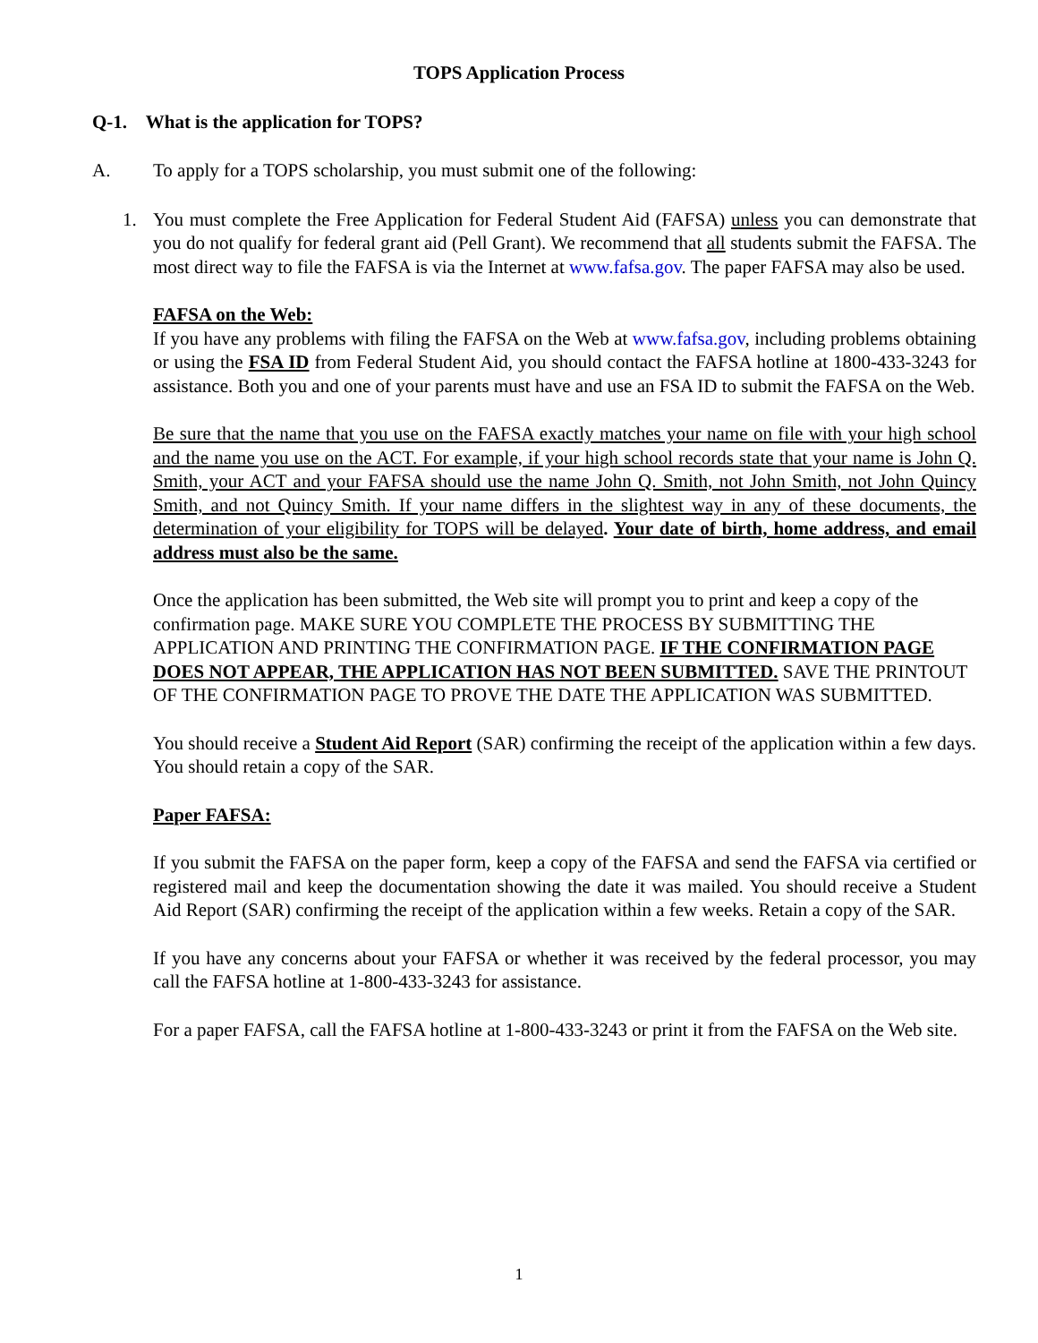TOPS Application Process
Q-1. What is the application for TOPS?
A. To apply for a TOPS scholarship, you must submit one of the following:
1. You must complete the Free Application for Federal Student Aid (FAFSA) unless you can demonstrate that you do not qualify for federal grant aid (Pell Grant). We recommend that all students submit the FAFSA. The most direct way to file the FAFSA is via the Internet at www.fafsa.gov. The paper FAFSA may also be used.
FAFSA on the Web:
If you have any problems with filing the FAFSA on the Web at www.fafsa.gov, including problems obtaining or using the FSA ID from Federal Student Aid, you should contact the FAFSA hotline at 1800-433-3243 for assistance. Both you and one of your parents must have and use an FSA ID to submit the FAFSA on the Web.
Be sure that the name that you use on the FAFSA exactly matches your name on file with your high school and the name you use on the ACT. For example, if your high school records state that your name is John Q. Smith, your ACT and your FAFSA should use the name John Q. Smith, not John Smith, not John Quincy Smith, and not Quincy Smith. If your name differs in the slightest way in any of these documents, the determination of your eligibility for TOPS will be delayed. Your date of birth, home address, and email address must also be the same.
Once the application has been submitted, the Web site will prompt you to print and keep a copy of the confirmation page. MAKE SURE YOU COMPLETE THE PROCESS BY SUBMITTING THE APPLICATION AND PRINTING THE CONFIRMATION PAGE. IF THE CONFIRMATION PAGE DOES NOT APPEAR, THE APPLICATION HAS NOT BEEN SUBMITTED. SAVE THE PRINTOUT OF THE CONFIRMATION PAGE TO PROVE THE DATE THE APPLICATION WAS SUBMITTED.
You should receive a Student Aid Report (SAR) confirming the receipt of the application within a few days. You should retain a copy of the SAR.
Paper FAFSA:
If you submit the FAFSA on the paper form, keep a copy of the FAFSA and send the FAFSA via certified or registered mail and keep the documentation showing the date it was mailed. You should receive a Student Aid Report (SAR) confirming the receipt of the application within a few weeks. Retain a copy of the SAR.
If you have any concerns about your FAFSA or whether it was received by the federal processor, you may call the FAFSA hotline at 1-800-433-3243 for assistance.
For a paper FAFSA, call the FAFSA hotline at 1-800-433-3243 or print it from the FAFSA on the Web site.
1